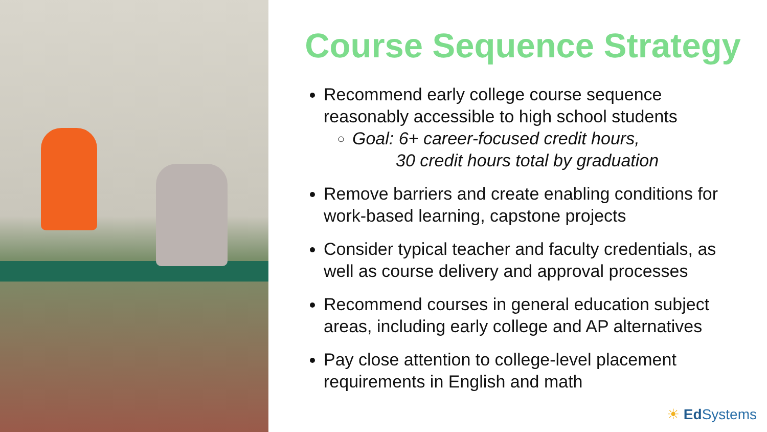Course Sequence Strategy
Recommend early college course sequence reasonably accessible to high school students
Goal: 6+ career-focused credit hours,
30 credit hours total by graduation
Remove barriers and create enabling conditions for work-based learning, capstone projects
Consider typical teacher and faculty credentials, as well as course delivery and approval processes
Recommend courses in general education subject areas, including early college and AP alternatives
Pay close attention to college-level placement requirements in English and math
☀ Ed Systems